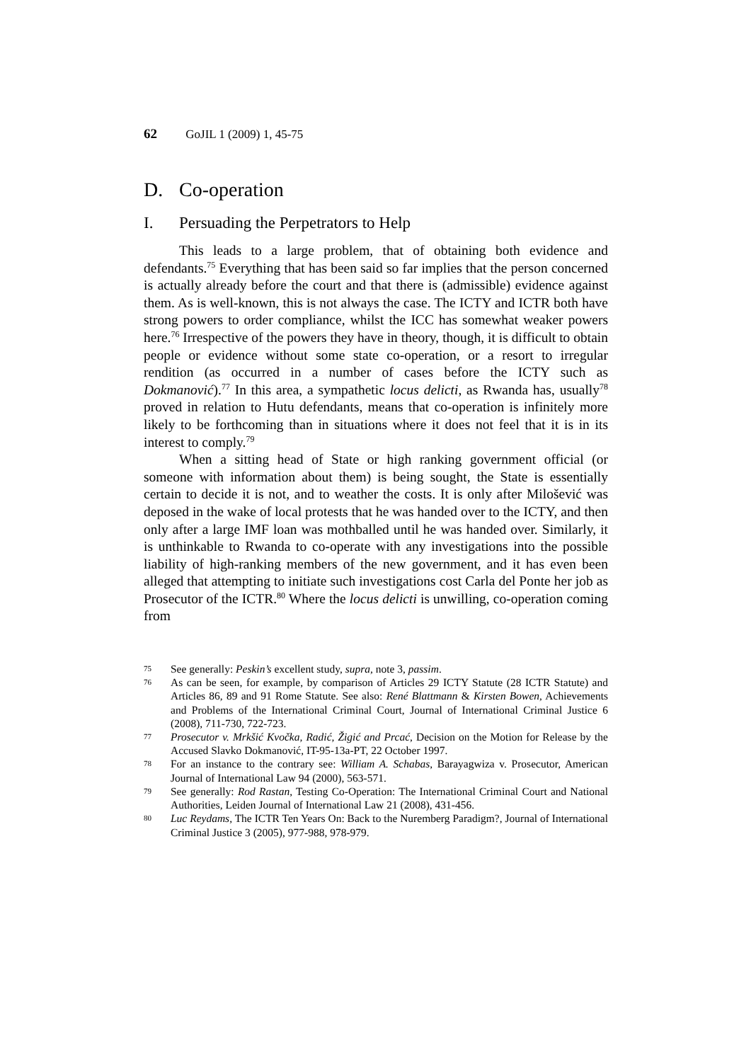62 GoJIL 1 (2009) 1, 45-75
D. Co-operation
I. Persuading the Perpetrators to Help
This leads to a large problem, that of obtaining both evidence and defendants.<sup>75</sup> Everything that has been said so far implies that the person concerned is actually already before the court and that there is (admissible) evidence against them. As is well-known, this is not always the case. The ICTY and ICTR both have strong powers to order compliance, whilst the ICC has somewhat weaker powers here.<sup>76</sup> Irrespective of the powers they have in theory, though, it is difficult to obtain people or evidence without some state co-operation, or a resort to irregular rendition (as occurred in a number of cases before the ICTY such as Dokmanović).<sup>77</sup> In this area, a sympathetic locus delicti, as Rwanda has, usually<sup>78</sup> proved in relation to Hutu defendants, means that co-operation is infinitely more likely to be forthcoming than in situations where it does not feel that it is in its interest to comply.<sup>79</sup>
When a sitting head of State or high ranking government official (or someone with information about them) is being sought, the State is essentially certain to decide it is not, and to weather the costs. It is only after Milošević was deposed in the wake of local protests that he was handed over to the ICTY, and then only after a large IMF loan was mothballed until he was handed over. Similarly, it is unthinkable to Rwanda to co-operate with any investigations into the possible liability of high-ranking members of the new government, and it has even been alleged that attempting to initiate such investigations cost Carla del Ponte her job as Prosecutor of the ICTR.<sup>80</sup> Where the locus delicti is unwilling, co-operation coming from
75 See generally: Peskin’s excellent study, supra, note 3, passim.
76 As can be seen, for example, by comparison of Articles 29 ICTY Statute (28 ICTR Statute) and Articles 86, 89 and 91 Rome Statute. See also: René Blattmann & Kirsten Bowen, Achievements and Problems of the International Criminal Court, Journal of International Criminal Justice 6 (2008), 711-730, 722-723.
77 Prosecutor v. Mrkšić Kvočka, Radić, Žigić and Prcać, Decision on the Motion for Release by the Accused Slavko Dokmanović, IT-95-13a-PT, 22 October 1997.
78 For an instance to the contrary see: William A. Schabas, Barayagwiza v. Prosecutor, American Journal of International Law 94 (2000), 563-571.
79 See generally: Rod Rastan, Testing Co-Operation: The International Criminal Court and National Authorities, Leiden Journal of International Law 21 (2008), 431-456.
80 Luc Reydams, The ICTR Ten Years On: Back to the Nuremberg Paradigm?, Journal of International Criminal Justice 3 (2005), 977-988, 978-979.